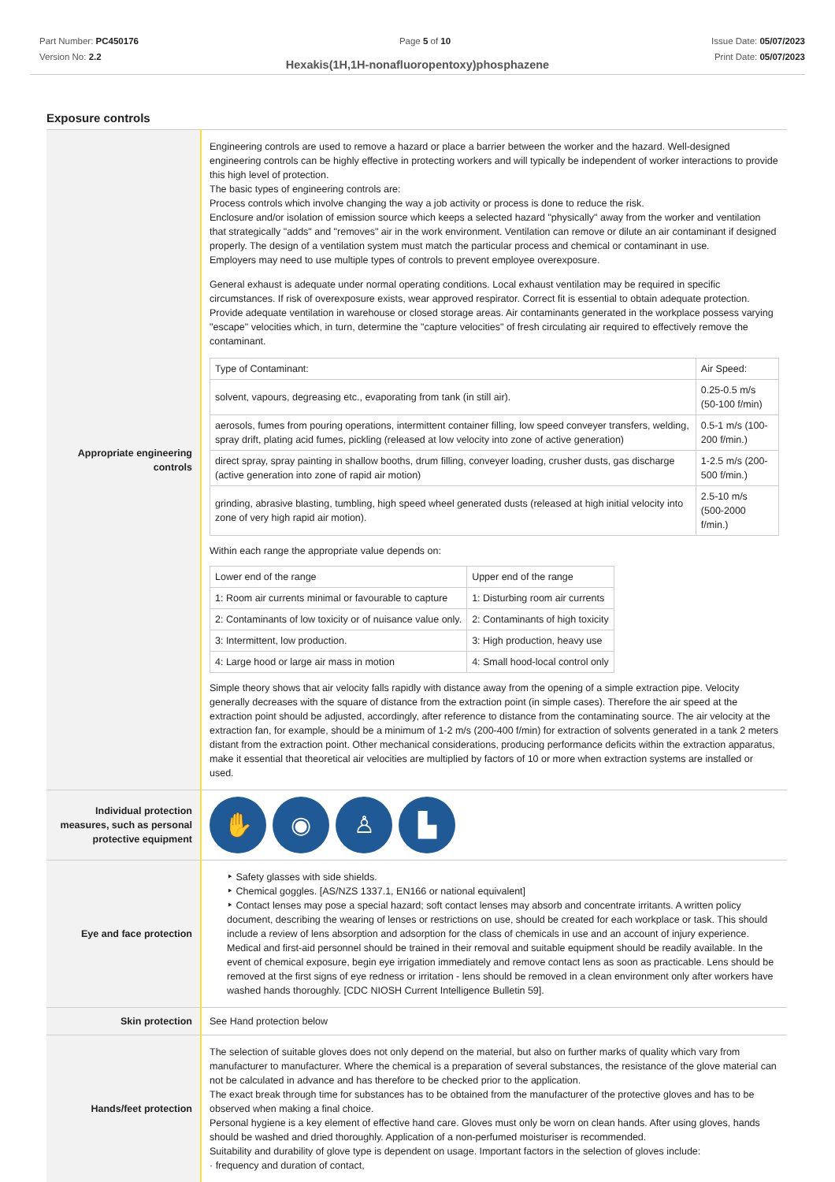Part Number: PC450176
Version No: 2.2
Page 5 of 10 Issue Date: 05/07/2023
Print Date: 05/07/2023
Hexakis(1H,1H-nonafluoropentoxy)phosphazene
Exposure controls
| Appropriate engineering controls | Engineering controls are used to remove a hazard or place a barrier between the worker and the hazard. Well-designed engineering controls can be highly effective in protecting workers and will typically be independent of worker interactions to provide this high level of protection. The basic types of engineering controls are: Process controls which involve changing the way a job activity or process is done to reduce the risk. Enclosure and/or isolation of emission source which keeps a selected hazard "physically" away from the worker and ventilation that strategically "adds" and "removes" air in the work environment. Ventilation can remove or dilute an air contaminant if designed properly. The design of a ventilation system must match the particular process and chemical or contaminant in use. Employers may need to use multiple types of controls to prevent employee overexposure. General exhaust is adequate under normal operating conditions. Local exhaust ventilation may be required in specific circumstances. If risk of overexposure exists, wear approved respirator. Correct fit is essential to obtain adequate protection. Provide adequate ventilation in warehouse or closed storage areas. Air contaminants generated in the workplace possess varying "escape" velocities which, in turn, determine the "capture velocities" of fresh circulating air required to effectively remove the contaminant. / Type of Contaminant: / Air Speed: / / solvent, vapours, degreasing etc., evaporating from tank (in still air). / 0.25-0.5 m/s (50-100 f/min) / / aerosols, fumes from pouring operations, intermittent container filling, low speed conveyer transfers, welding, spray drift, plating acid fumes, pickling (released at low velocity into zone of active generation) / 0.5-1 m/s (100-200 f/min.) / / direct spray, spray painting in shallow booths, drum filling, conveyer loading, crusher dusts, gas discharge (active generation into zone of rapid air motion) / 1-2.5 m/s (200-500 f/min.) / / grinding, abrasive blasting, tumbling, high speed wheel generated dusts (released at high initial velocity into zone of very high rapid air motion). / 2.5-10 m/s (500-2000 f/min.) / Within each range the appropriate value depends on: / Lower end of the range / Upper end of the range / / 1: Room air currents minimal or favourable to capture / 1: Disturbing room air currents / / 2: Contaminants of low toxicity or of nuisance value only. / 2: Contaminants of high toxicity / / 3: Intermittent, low production. / 3: High production, heavy use / / 4: Large hood or large air mass in motion / 4: Small hood-local control only / Simple theory shows that air velocity falls rapidly with distance away from the opening of a simple extraction pipe. Velocity generally decreases with the square of distance from the extraction point (in simple cases). Therefore the air speed at the extraction point should be adjusted, accordingly, after reference to distance from the contaminating source. The air velocity at the extraction fan, for example, should be a minimum of 1-2 m/s (200-400 f/min) for extraction of solvents generated in a tank 2 meters distant from the extraction point. Other mechanical considerations, producing performance deficits within the extraction apparatus, make it essential that theoretical air velocities are multiplied by factors of 10 or more when extraction systems are installed or used. |
| Individual protection measures, such as personal protective equipment | ✋ ◉ ♙ ▙ |
| Eye and face protection | ‣ Safety glasses with side shields. ‣ Chemical goggles. [AS/NZS 1337.1, EN166 or national equivalent] ‣ Contact lenses may pose a special hazard; soft contact lenses may absorb and concentrate irritants. A written policy document, describing the wearing of lenses or restrictions on use, should be created for each workplace or task. This should include a review of lens absorption and adsorption for the class of chemicals in use and an account of injury experience. Medical and first-aid personnel should be trained in their removal and suitable equipment should be readily available. In the event of chemical exposure, begin eye irrigation immediately and remove contact lens as soon as practicable. Lens should be removed at the first signs of eye redness or irritation - lens should be removed in a clean environment only after workers have washed hands thoroughly. [CDC NIOSH Current Intelligence Bulletin 59]. |
| Skin protection | See Hand protection below |
| Hands/feet protection | The selection of suitable gloves does not only depend on the material, but also on further marks of quality which vary from manufacturer to manufacturer. Where the chemical is a preparation of several substances, the resistance of the glove material can not be calculated in advance and has therefore to be checked prior to the application. The exact break through time for substances has to be obtained from the manufacturer of the protective gloves and has to be observed when making a final choice. Personal hygiene is a key element of effective hand care. Gloves must only be worn on clean hands. After using gloves, hands should be washed and dried thoroughly. Application of a non-perfumed moisturiser is recommended. Suitability and durability of glove type is dependent on usage. Important factors in the selection of gloves include: · frequency and duration of contact, |